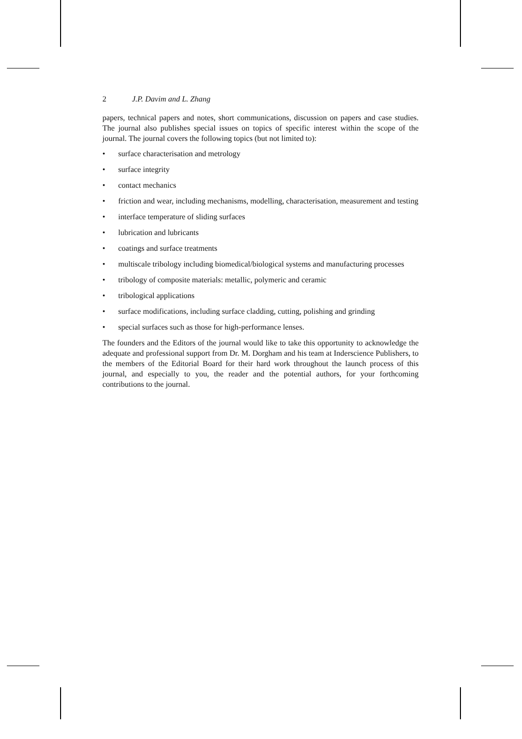2 J.P. Davim and L. Zhang
papers, technical papers and notes, short communications, discussion on papers and case studies. The journal also publishes special issues on topics of specific interest within the scope of the journal. The journal covers the following topics (but not limited to):
• surface characterisation and metrology
• surface integrity
• contact mechanics
• friction and wear, including mechanisms, modelling, characterisation, measurement and testing
• interface temperature of sliding surfaces
• lubrication and lubricants
• coatings and surface treatments
• multiscale tribology including biomedical/biological systems and manufacturing processes
• tribology of composite materials: metallic, polymeric and ceramic
• tribological applications
• surface modifications, including surface cladding, cutting, polishing and grinding
• special surfaces such as those for high-performance lenses.
The founders and the Editors of the journal would like to take this opportunity to acknowledge the adequate and professional support from Dr. M. Dorgham and his team at Inderscience Publishers, to the members of the Editorial Board for their hard work throughout the launch process of this journal, and especially to you, the reader and the potential authors, for your forthcoming contributions to the journal.